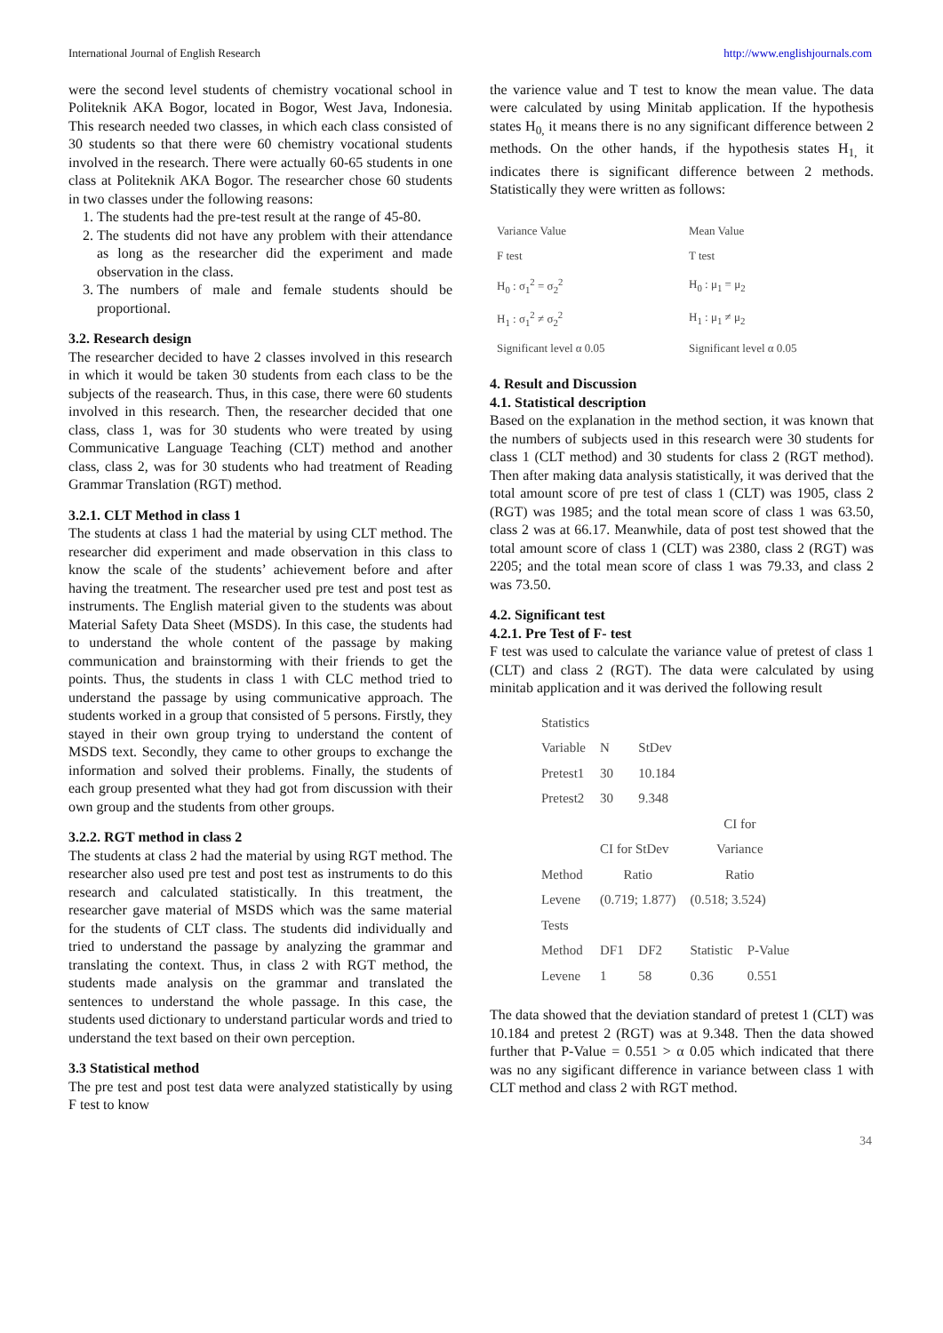International Journal of English Research http://www.englishjournals.com
were the second level students of chemistry vocational school in Politeknik AKA Bogor, located in Bogor, West Java, Indonesia. This research needed two classes, in which each class consisted of 30 students so that there were 60 chemistry vocational students involved in the research. There were actually 60-65 students in one class at Politeknik AKA Bogor. The researcher chose 60 students in two classes under the following reasons:
1. The students had the pre-test result at the range of 45-80.
2. The students did not have any problem with their attendance as long as the researcher did the experiment and made observation in the class.
3. The numbers of male and female students should be proportional.
3.2. Research design
The researcher decided to have 2 classes involved in this research in which it would be taken 30 students from each class to be the subjects of the reasearch. Thus, in this case, there were 60 students involved in this research. Then, the researcher decided that one class, class 1, was for 30 students who were treated by using Communicative Language Teaching (CLT) method and another class, class 2, was for 30 students who had treatment of Reading Grammar Translation (RGT) method.
3.2.1. CLT Method in class 1
The students at class 1 had the material by using CLT method. The researcher did experiment and made observation in this class to know the scale of the students’ achievement before and after having the treatment. The researcher used pre test and post test as instruments. The English material given to the students was about Material Safety Data Sheet (MSDS). In this case, the students had to understand the whole content of the passage by making communication and brainstorming with their friends to get the points. Thus, the students in class 1 with CLC method tried to understand the passage by using communicative approach. The students worked in a group that consisted of 5 persons. Firstly, they stayed in their own group trying to understand the content of MSDS text. Secondly, they came to other groups to exchange the information and solved their problems. Finally, the students of each group presented what they had got from discussion with their own group and the students from other groups.
3.2.2. RGT method in class 2
The students at class 2 had the material by using RGT method. The researcher also used pre test and post test as instruments to do this research and calculated statistically. In this treatment, the researcher gave material of MSDS which was the same material for the students of CLT class. The students did individually and tried to understand the passage by analyzing the grammar and translating the context. Thus, in class 2 with RGT method, the students made analysis on the grammar and translated the sentences to understand the whole passage. In this case, the students used dictionary to understand particular words and tried to understand the text based on their own perception.
3.3 Statistical method
The pre test and post test data were analyzed statistically by using F test to know
the varience value and T test to know the mean value. The data were calculated by using Minitab application. If the hypothesis states H<sub>0,</sub> it means there is no any significant difference between 2 methods. On the other hands, if the hypothesis states H<sub>1,</sub> it indicates there is significant difference between 2 methods. Statistically they were written as follows:
| Variance Value | Mean Value |
| F test | T test |
| H<sub>0</sub> : σ<sub>1</sub><sup>2</sup> = σ<sub>2</sub><sup>2</sup> | H<sub>0</sub> : μ<sub>1</sub> = μ<sub>2</sub> |
| H<sub>1</sub> : σ<sub>1</sub><sup>2</sup> ≠ σ<sub>2</sub><sup>2</sup> | H<sub>1</sub> : μ<sub>1</sub> ≠ μ<sub>2</sub> |
| Significant level α 0.05 | Significant level α 0.05 |
4. Result and Discussion
4.1. Statistical description
Based on the explanation in the method section, it was known that the numbers of subjects used in this research were 30 students for class 1 (CLT method) and 30 students for class 2 (RGT method). Then after making data analysis statistically, it was derived that the total amount score of pre test of class 1 (CLT) was 1905, class 2 (RGT) was 1985; and the total mean score of class 1 was 63.50, class 2 was at 66.17. Meanwhile, data of post test showed that the total amount score of class 1 (CLT) was 2380, class 2 (RGT) was 2205; and the total mean score of class 1 was 79.33, and class 2 was 73.50.
4.2. Significant test
4.2.1. Pre Test of F- test
F test was used to calculate the variance value of pretest of class 1 (CLT) and class 2 (RGT). The data were calculated by using minitab application and it was derived the following result
| Statistics | | | | |
| Variable | N | StDev | | |
| Pretest1 | 30 | 10.184 | | |
| Pretest2 | 30 | 9.348 | | |
| | | | CI for | |
| | CI for StDev | | Variance | |
| Method | Ratio | | Ratio | |
| Levene | (0.719; 1.877) | | (0.518; 3.524) | |
| Tests | | | | |
| Method | DF1 | DF2 | Statistic | P-Value |
| Levene | 1 | 58 | 0.36 | 0.551 |
The data showed that the deviation standard of pretest 1 (CLT) was 10.184 and pretest 2 (RGT) was at 9.348. Then the data showed further that P-Value = 0.551 > α 0.05 which indicated that there was no any sigificant difference in variance between class 1 with CLT method and class 2 with RGT method.
34